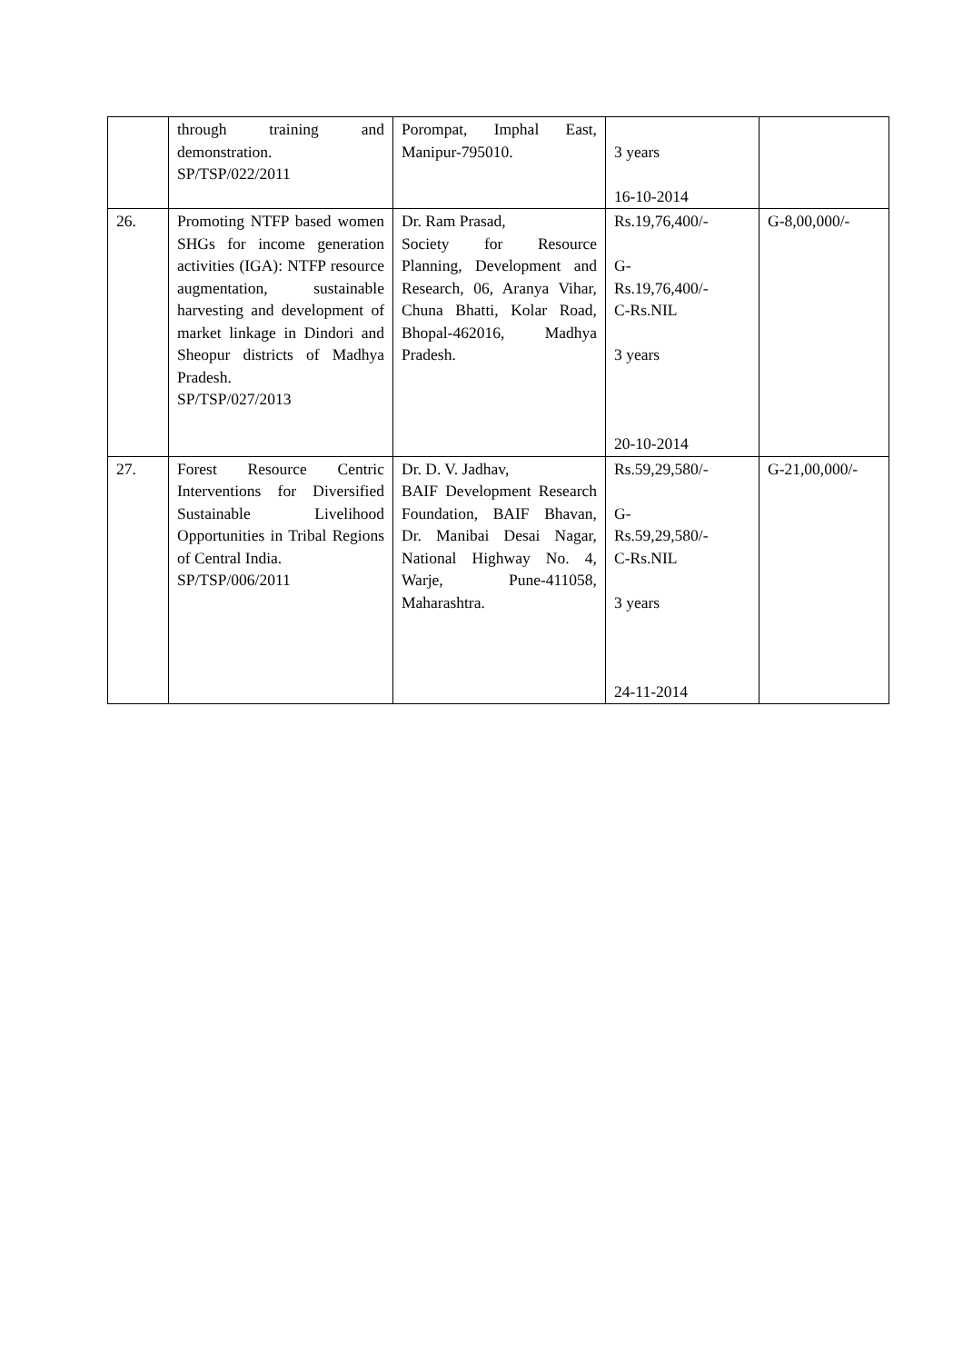| | through training and demonstration. SP/TSP/022/2011 | Porompat, Imphal East, Manipur-795010. | 3 years 16-10-2014 | |
| 26. | Promoting NTFP based women SHGs for income generation activities (IGA): NTFP resource augmentation, sustainable harvesting and development of market linkage in Dindori and Sheopur districts of Madhya Pradesh. SP/TSP/027/2013 | Dr. Ram Prasad, Society for Resource Planning, Development and Research, 06, Aranya Vihar, Chuna Bhatti, Kolar Road, Bhopal-462016, Madhya Pradesh. | Rs.19,76,400/- G- Rs.19,76,400/- C-Rs.NIL 3 years 20-10-2014 | G-8,00,000/- |
| 27. | Forest Resource Centric Interventions for Diversified Sustainable Livelihood Opportunities in Tribal Regions of Central India. SP/TSP/006/2011 | Dr. D. V. Jadhav, BAIF Development Research Foundation, BAIF Bhavan, Dr. Manibai Desai Nagar, National Highway No. 4, Warje, Pune-411058, Maharashtra. | Rs.59,29,580/- G- Rs.59,29,580/- C-Rs.NIL 3 years 24-11-2014 | G-21,00,000/- |